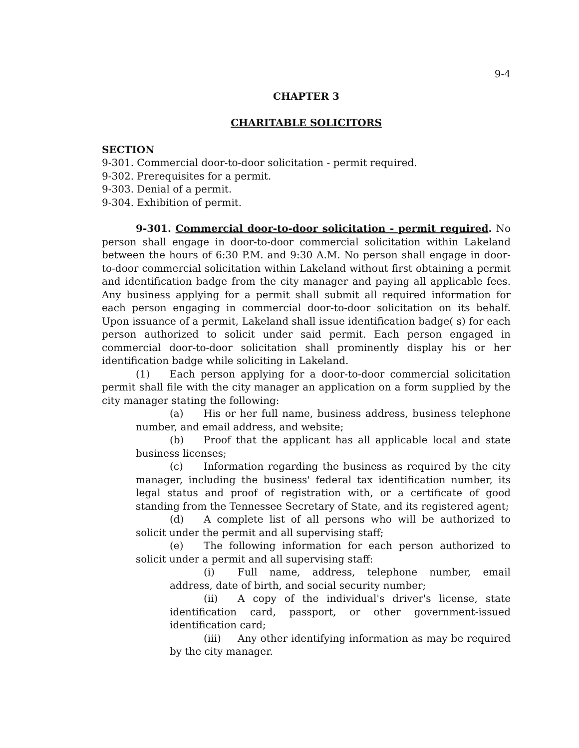9-4
CHAPTER 3
CHARITABLE SOLICITORS
SECTION
9-301. Commercial door-to-door solicitation - permit required.
9-302. Prerequisites for a permit.
9-303. Denial of a permit.
9-304. Exhibition of permit.
9-301. Commercial door-to-door solicitation - permit required. No person shall engage in door-to-door commercial solicitation within Lakeland between the hours of 6:30 P.M. and 9:30 A.M. No person shall engage in door-to-door commercial solicitation within Lakeland without first obtaining a permit and identification badge from the city manager and paying all applicable fees. Any business applying for a permit shall submit all required information for each person engaging in commercial door-to-door solicitation on its behalf. Upon issuance of a permit, Lakeland shall issue identification badge( s) for each person authorized to solicit under said permit. Each person engaged in commercial door-to-door solicitation shall prominently display his or her identification badge while soliciting in Lakeland.
(1) Each person applying for a door-to-door commercial solicitation permit shall file with the city manager an application on a form supplied by the city manager stating the following:
(a) His or her full name, business address, business telephone number, and email address, and website;
(b) Proof that the applicant has all applicable local and state business licenses;
(c) Information regarding the business as required by the city manager, including the business' federal tax identification number, its legal status and proof of registration with, or a certificate of good standing from the Tennessee Secretary of State, and its registered agent;
(d) A complete list of all persons who will be authorized to solicit under the permit and all supervising staff;
(e) The following information for each person authorized to solicit under a permit and all supervising staff:
(i) Full name, address, telephone number, email address, date of birth, and social security number;
(ii) A copy of the individual's driver's license, state identification card, passport, or other government-issued identification card;
(iii) Any other identifying information as may be required by the city manager.